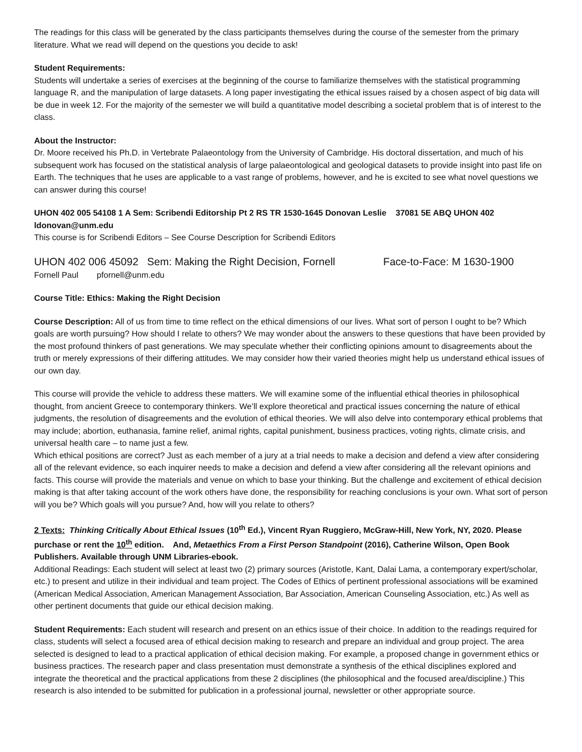The readings for this class will be generated by the class participants themselves during the course of the semester from the primary literature. What we read will depend on the questions you decide to ask!
Student Requirements:
Students will undertake a series of exercises at the beginning of the course to familiarize themselves with the statistical programming language R, and the manipulation of large datasets. A long paper investigating the ethical issues raised by a chosen aspect of big data will be due in week 12. For the majority of the semester we will build a quantitative model describing a societal problem that is of interest to the class.
About the Instructor:
Dr. Moore received his Ph.D. in Vertebrate Palaeontology from the University of Cambridge. His doctoral dissertation, and much of his subsequent work has focused on the statistical analysis of large palaeontological and geological datasets to provide insight into past life on Earth. The techniques that he uses are applicable to a vast range of problems, however, and he is excited to see what novel questions we can answer during this course!
UHON 402 005 54108 1 A Sem: Scribendi Editorship Pt 2 RS TR 1530-1645 Donovan Leslie 37081 5E ABQ UHON 402 ldonovan@unm.edu
This course is for Scribendi Editors – See Course Description for Scribendi Editors
UHON 402 006 45092 Sem: Making the Right Decision, Fornell Face-to-Face: M 1630-1900
Fornell Paul pfornell@unm.edu
Course Title: Ethics: Making the Right Decision
Course Description: All of us from time to time reflect on the ethical dimensions of our lives. What sort of person I ought to be? Which goals are worth pursuing? How should I relate to others? We may wonder about the answers to these questions that have been provided by the most profound thinkers of past generations. We may speculate whether their conflicting opinions amount to disagreements about the truth or merely expressions of their differing attitudes. We may consider how their varied theories might help us understand ethical issues of our own day.
This course will provide the vehicle to address these matters. We will examine some of the influential ethical theories in philosophical thought, from ancient Greece to contemporary thinkers. We’ll explore theoretical and practical issues concerning the nature of ethical judgments, the resolution of disagreements and the evolution of ethical theories. We will also delve into contemporary ethical problems that may include; abortion, euthanasia, famine relief, animal rights, capital punishment, business practices, voting rights, climate crisis, and universal health care – to name just a few.
Which ethical positions are correct? Just as each member of a jury at a trial needs to make a decision and defend a view after considering all of the relevant evidence, so each inquirer needs to make a decision and defend a view after considering all the relevant opinions and facts. This course will provide the materials and venue on which to base your thinking. But the challenge and excitement of ethical decision making is that after taking account of the work others have done, the responsibility for reaching conclusions is your own. What sort of person will you be? Which goals will you pursue? And, how will you relate to others?
2 Texts: Thinking Critically About Ethical Issues (10<sup>th</sup> Ed.), Vincent Ryan Ruggiero, McGraw-Hill, New York, NY, 2020. Please purchase or rent the 10<sup>th</sup> edition. And, Metaethics From a First Person Standpoint (2016), Catherine Wilson, Open Book Publishers. Available through UNM Libraries-ebook.
Additional Readings: Each student will select at least two (2) primary sources (Aristotle, Kant, Dalai Lama, a contemporary expert/scholar, etc.) to present and utilize in their individual and team project. The Codes of Ethics of pertinent professional associations will be examined (American Medical Association, American Management Association, Bar Association, American Counseling Association, etc.) As well as other pertinent documents that guide our ethical decision making.
Student Requirements: Each student will research and present on an ethics issue of their choice. In addition to the readings required for class, students will select a focused area of ethical decision making to research and prepare an individual and group project. The area selected is designed to lead to a practical application of ethical decision making. For example, a proposed change in government ethics or business practices. The research paper and class presentation must demonstrate a synthesis of the ethical disciplines explored and integrate the theoretical and the practical applications from these 2 disciplines (the philosophical and the focused area/discipline.) This research is also intended to be submitted for publication in a professional journal, newsletter or other appropriate source.